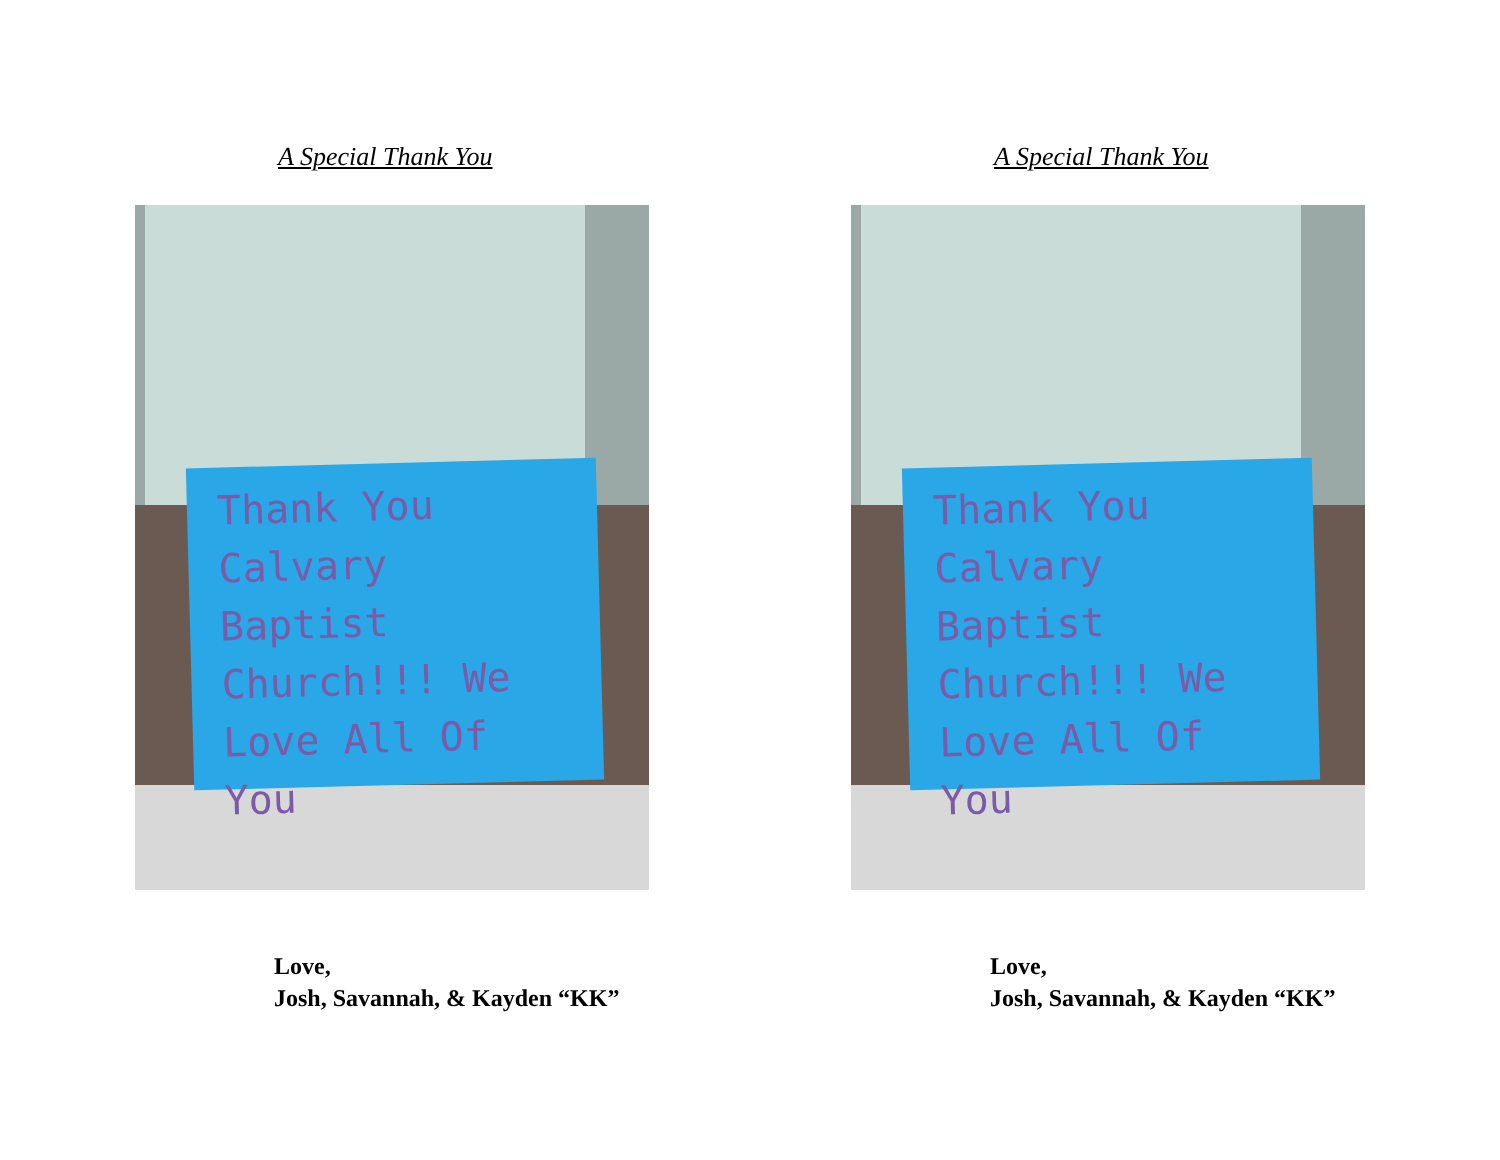A Special Thank You
Thank You Calvary Baptist Church!!! We Love All Of You
Love,
Josh, Savannah, & Kayden “KK”
A Special Thank You
Thank You Calvary Baptist Church!!! We Love All Of You
Love,
Josh, Savannah, & Kayden “KK”